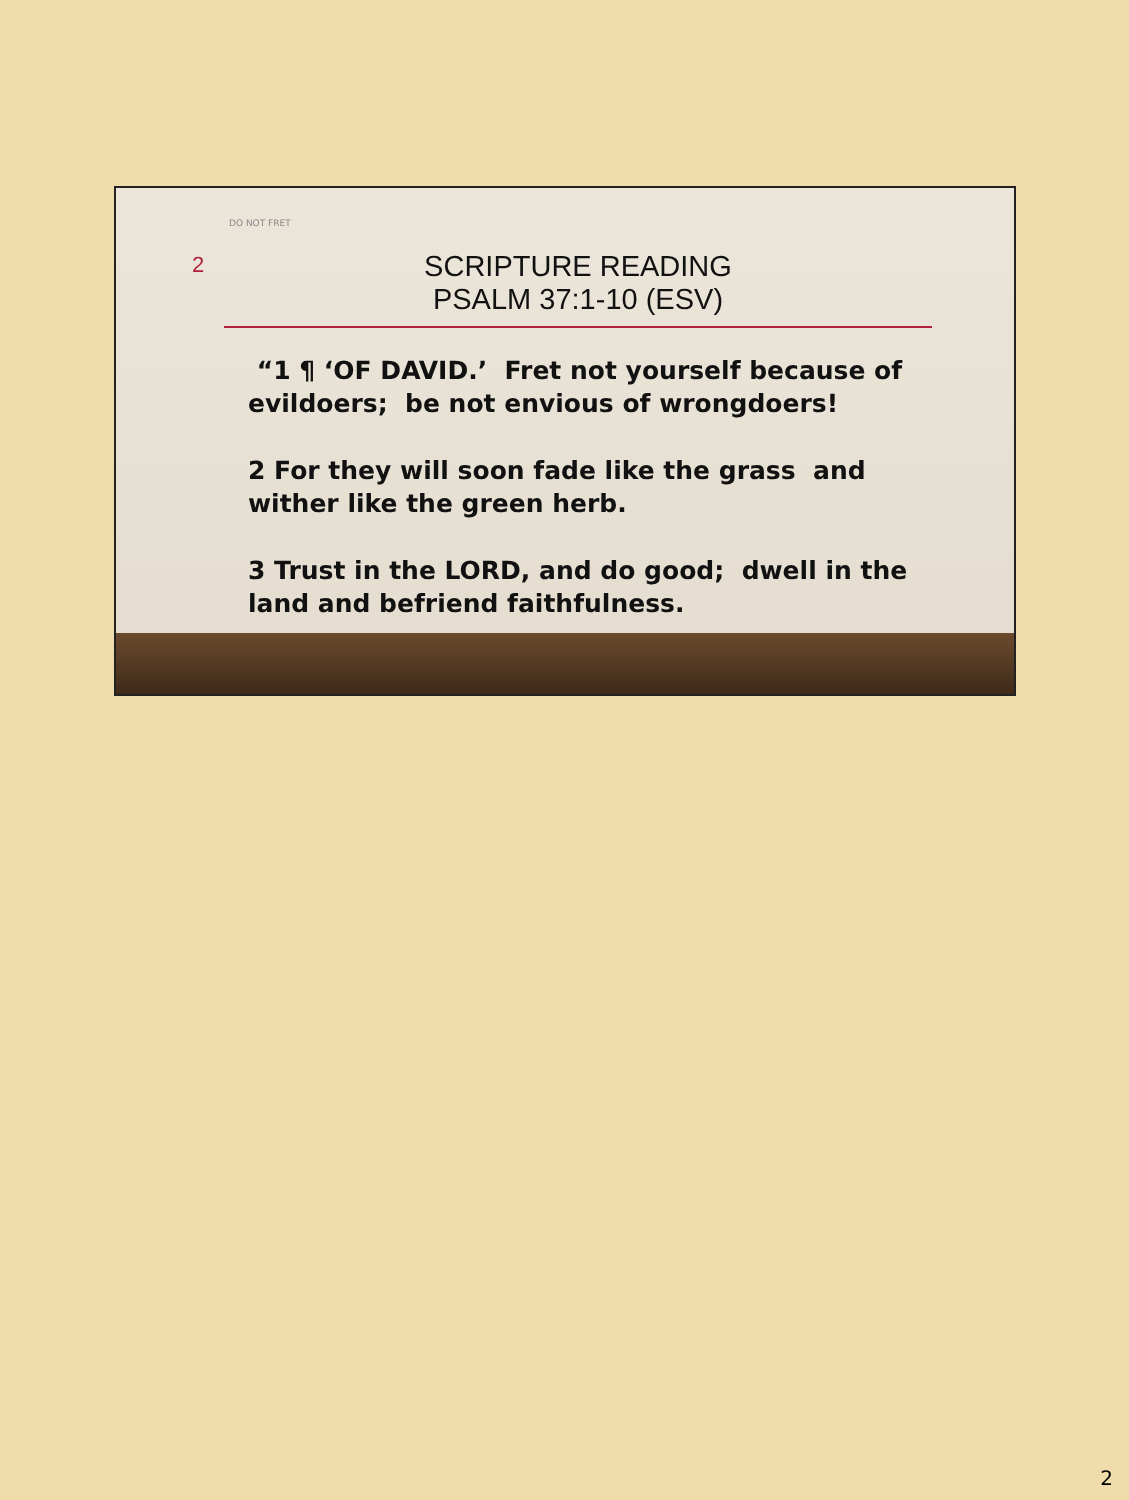DO NOT FRET
2
SCRIPTURE READING
PSALM 37:1-10 (ESV)
“1 ¶ ‘OF DAVID.’ Fret not yourself because of evildoers; be not envious of wrongdoers!
2 For they will soon fade like the grass and wither like the green herb.
3 Trust in the LORD, and do good; dwell in the land and befriend faithfulness.
2